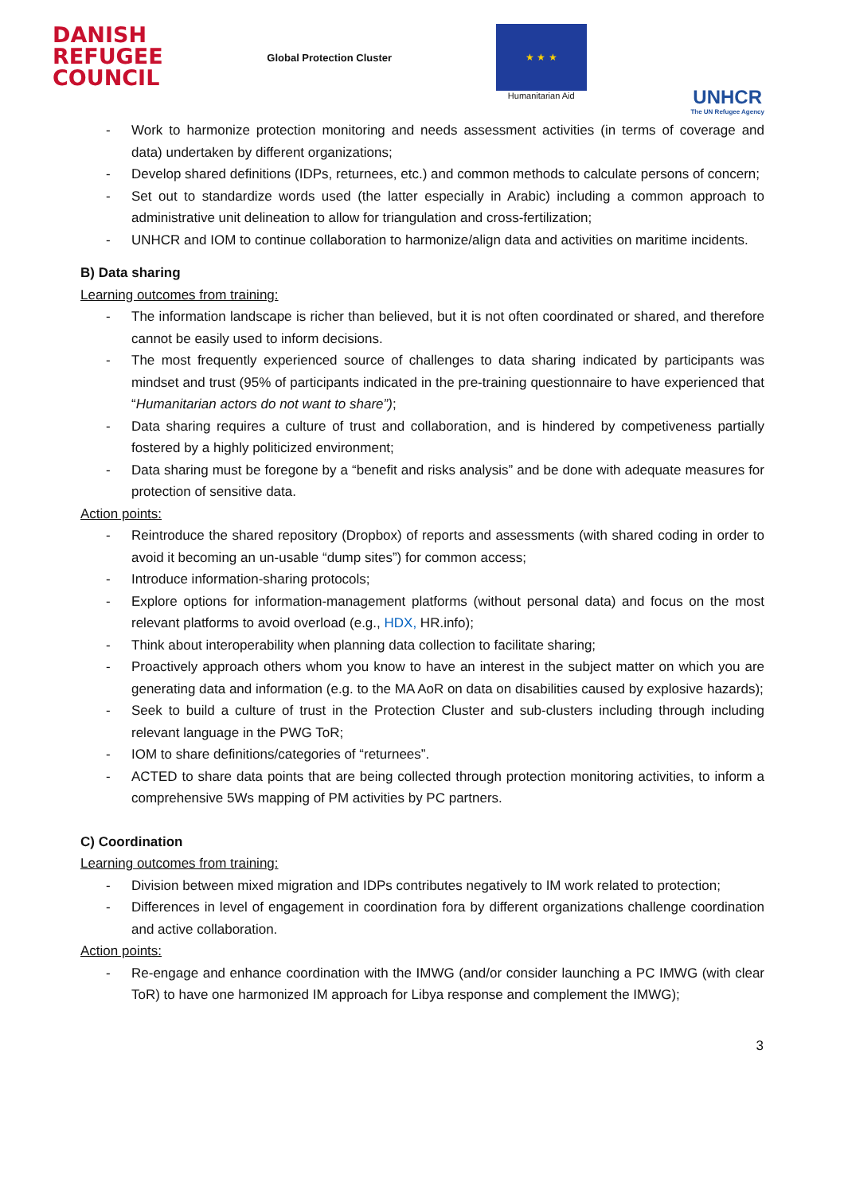DANISH
REFUGEE
COUNCIL
Global Protection Cluster
★ ★ ★
Humanitarian Aid
UNHCR
The UN Refugee Agency
- Work to harmonize protection monitoring and needs assessment activities (in terms of coverage and data) undertaken by different organizations;
- Develop shared definitions (IDPs, returnees, etc.) and common methods to calculate persons of concern;
- Set out to standardize words used (the latter especially in Arabic) including a common approach to administrative unit delineation to allow for triangulation and cross-fertilization;
- UNHCR and IOM to continue collaboration to harmonize/align data and activities on maritime incidents.
B) Data sharing
Learning outcomes from training:
- The information landscape is richer than believed, but it is not often coordinated or shared, and therefore cannot be easily used to inform decisions.
- The most frequently experienced source of challenges to data sharing indicated by participants was mindset and trust (95% of participants indicated in the pre-training questionnaire to have experienced that “Humanitarian actors do not want to share”);
- Data sharing requires a culture of trust and collaboration, and is hindered by competiveness partially fostered by a highly politicized environment;
- Data sharing must be foregone by a “benefit and risks analysis” and be done with adequate measures for protection of sensitive data.
Action points:
- Reintroduce the shared repository (Dropbox) of reports and assessments (with shared coding in order to avoid it becoming an un-usable “dump sites”) for common access;
- Introduce information-sharing protocols;
- Explore options for information-management platforms (without personal data) and focus on the most relevant platforms to avoid overload (e.g., HDX, HR.info);
- Think about interoperability when planning data collection to facilitate sharing;
- Proactively approach others whom you know to have an interest in the subject matter on which you are generating data and information (e.g. to the MA AoR on data on disabilities caused by explosive hazards);
- Seek to build a culture of trust in the Protection Cluster and sub-clusters including through including relevant language in the PWG ToR;
- IOM to share definitions/categories of “returnees”.
- ACTED to share data points that are being collected through protection monitoring activities, to inform a comprehensive 5Ws mapping of PM activities by PC partners.
C) Coordination
Learning outcomes from training:
- Division between mixed migration and IDPs contributes negatively to IM work related to protection;
- Differences in level of engagement in coordination fora by different organizations challenge coordination and active collaboration.
Action points:
- Re-engage and enhance coordination with the IMWG (and/or consider launching a PC IMWG (with clear ToR) to have one harmonized IM approach for Libya response and complement the IMWG);
3